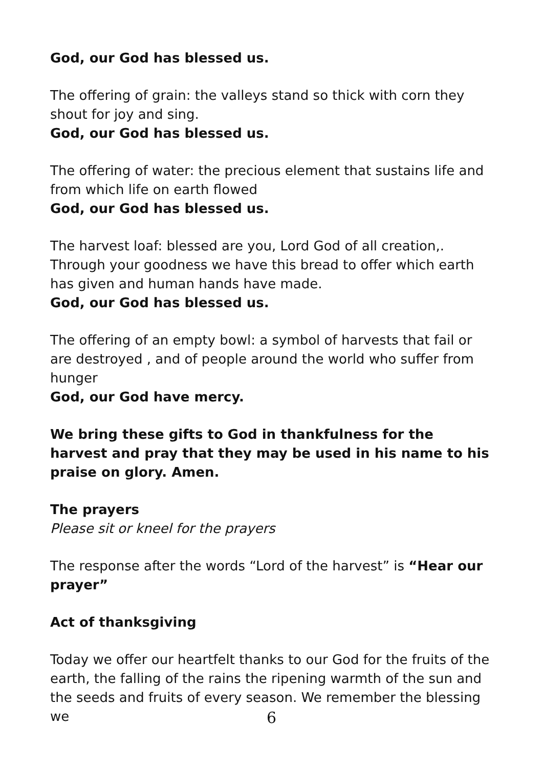God, our God has blessed us.
The offering of grain: the valleys stand so thick with corn they shout for joy and sing.
God, our God has blessed us.
The offering of water: the precious element that sustains life and from which life on earth flowed
God, our God has blessed us.
The harvest loaf: blessed are you, Lord God of all creation,. Through your goodness we have this bread to offer which earth has given and human hands have made.
God, our God has blessed us.
The offering of an empty bowl: a symbol of harvests that fail or are destroyed , and of people around the world who suffer from hunger
God, our God have mercy.
We bring these gifts to God in thankfulness for the harvest and pray that they may be used in his name to his praise on glory. Amen.
The prayers
Please sit or kneel for the prayers
The response after the words “Lord of the harvest” is “Hear our prayer”
Act of thanksgiving
Today we offer our heartfelt thanks to our God for the fruits of the earth, the falling of the rains the ripening warmth of the sun and the seeds and fruits of every season. We remember the blessing we
6